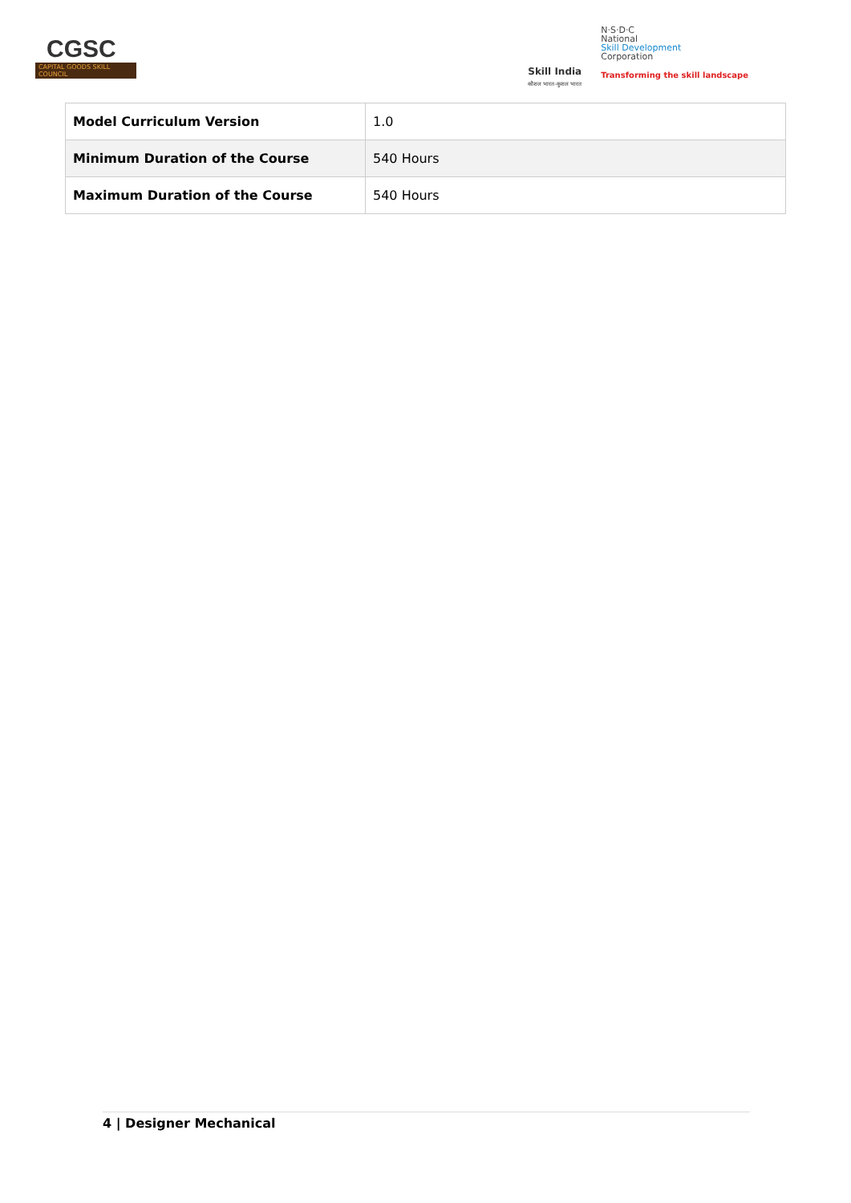CGSC
CAPITAL GOODS SKILL COUNCIL
Skill India
कौशल भारत-कुशल भारत
N·S·D·C
National
Skill Development
Corporation
Transforming the skill landscape
| Model Curriculum Version | 1.0 |
| Minimum Duration of the Course | 540 Hours |
| Maximum Duration of the Course | 540 Hours |
4 | Designer Mechanical